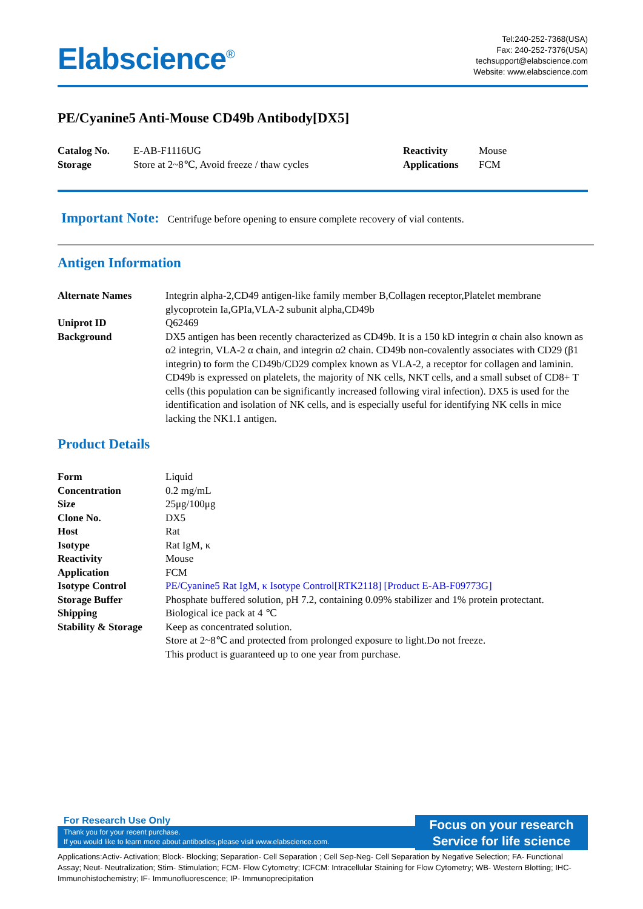Elabscience<sup>®</sup>
Tel:240-252-7368(USA)
Fax: 240-252-7376(USA)
techsupport@elabscience.com
Website: www.elabscience.com
PE/Cyanine5 Anti-Mouse CD49b Antibody[DX5]
| Catalog No. | E-AB-F1116UG | Reactivity | Mouse |
| Storage | Store at 2~8℃, Avoid freeze / thaw cycles | Applications | FCM |
Important Note: Centrifuge before opening to ensure complete recovery of vial contents.
Antigen Information
| Alternate Names | Integrin alpha-2,CD49 antigen-like family member B,Collagen receptor,Platelet membrane glycoprotein Ia,GPIa,VLA-2 subunit alpha,CD49b |
| Uniprot ID | Q62469 |
| Background | DX5 antigen has been recently characterized as CD49b. It is a 150 kD integrin α chain also known as α2 integrin, VLA-2 α chain, and integrin α2 chain. CD49b non-covalently associates with CD29 (β1 integrin) to form the CD49b/CD29 complex known as VLA-2, a receptor for collagen and laminin. CD49b is expressed on platelets, the majority of NK cells, NKT cells, and a small subset of CD8+ T cells (this population can be significantly increased following viral infection). DX5 is used for the identification and isolation of NK cells, and is especially useful for identifying NK cells in mice lacking the NK1.1 antigen. |
Product Details
| Form | Liquid |
| Concentration | 0.2 mg/mL |
| Size | 25μg/100μg |
| Clone No. | DX5 |
| Host | Rat |
| Isotype | Rat IgM, κ |
| Reactivity | Mouse |
| Application | FCM |
| Isotype Control | PE/Cyanine5 Rat IgM, κ Isotype Control[RTK2118] [Product E-AB-F09773G] |
| Storage Buffer | Phosphate buffered solution, pH 7.2, containing 0.09% stabilizer and 1% protein protectant. |
| Shipping | Biological ice pack at 4 ℃ |
| Stability & Storage | Keep as concentrated solution. Store at 2~8℃ and protected from prolonged exposure to light.Do not freeze. This product is guaranteed up to one year from purchase. |
For Research Use Only
Thank you for your recent purchase.
If you would like to learn more about antibodies,please visit www.elabscience.com.
Focus on your research
Service for life science
Applications:Activ- Activation; Block- Blocking; Separation- Cell Separation ; Cell Sep-Neg- Cell Separation by Negative Selection; FA- Functional Assay; Neut- Neutralization; Stim- Stimulation; FCM- Flow Cytometry; ICFCM: Intracellular Staining for Flow Cytometry; WB- Western Blotting; IHC- Immunohistochemistry; IF- Immunofluorescence; IP- Immunoprecipitation